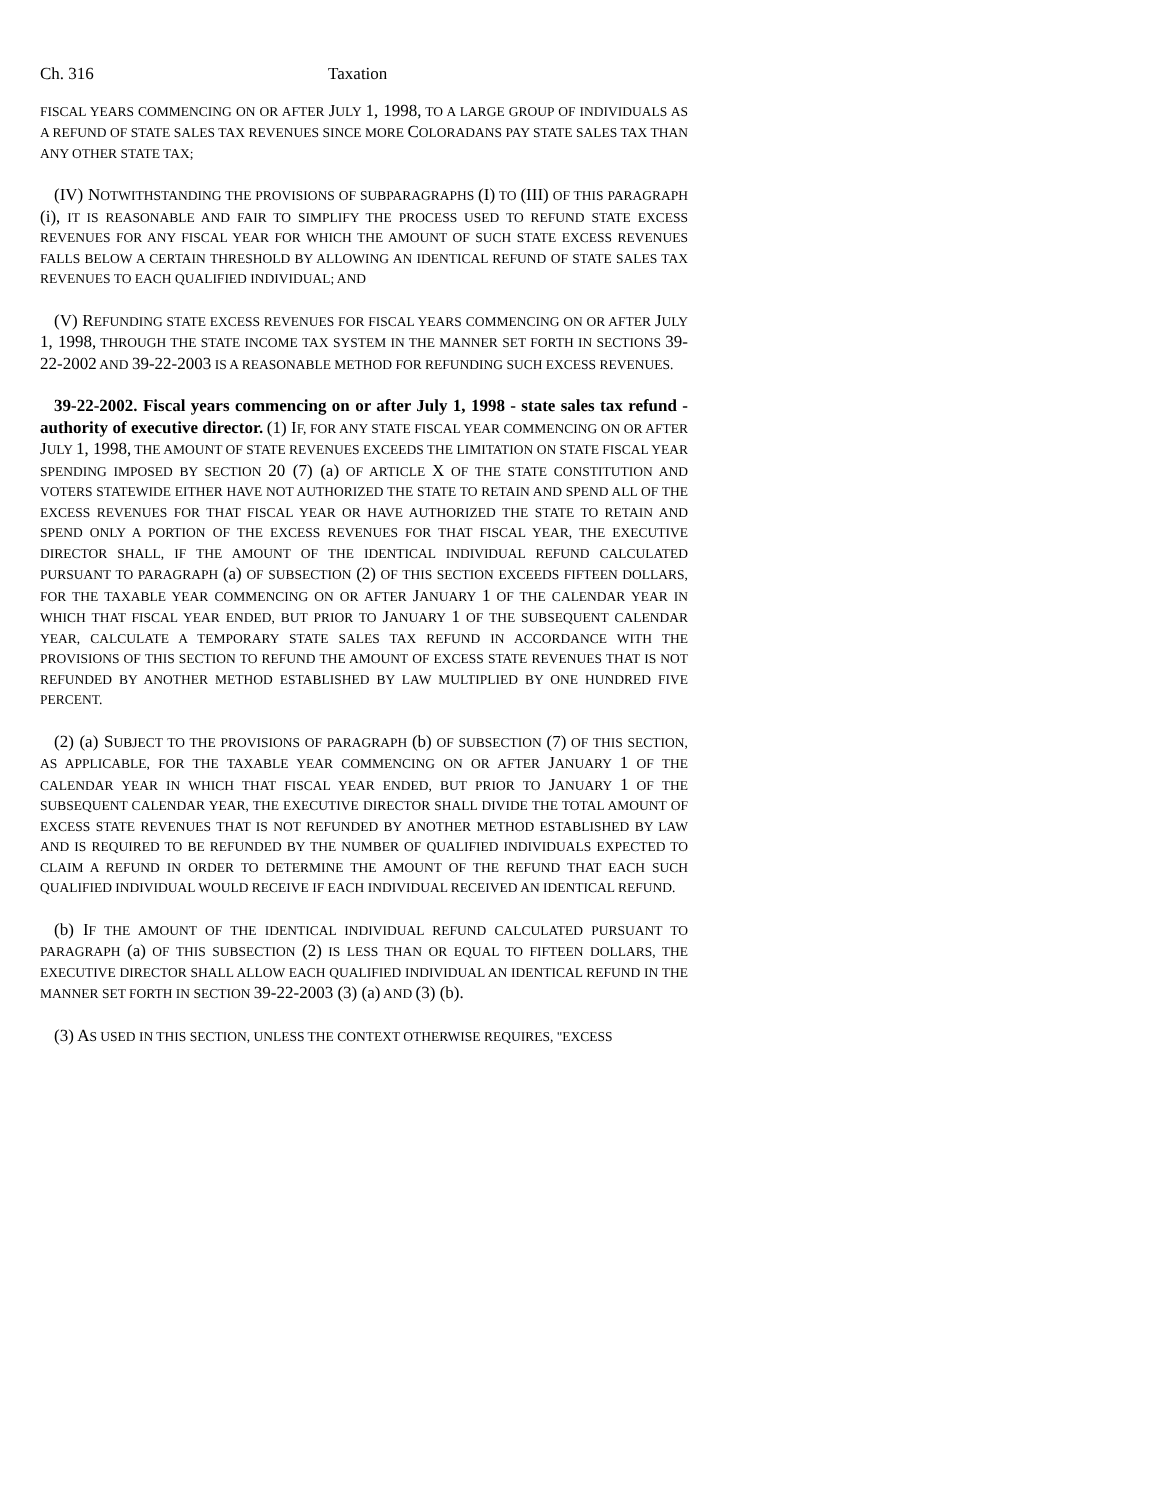Ch. 316 Taxation
FISCAL YEARS COMMENCING ON OR AFTER JULY 1, 1998, TO A LARGE GROUP OF INDIVIDUALS AS A REFUND OF STATE SALES TAX REVENUES SINCE MORE COLORADANS PAY STATE SALES TAX THAN ANY OTHER STATE TAX;
(IV) NOTWITHSTANDING THE PROVISIONS OF SUBPARAGRAPHS (I) TO (III) OF THIS PARAGRAPH (i), IT IS REASONABLE AND FAIR TO SIMPLIFY THE PROCESS USED TO REFUND STATE EXCESS REVENUES FOR ANY FISCAL YEAR FOR WHICH THE AMOUNT OF SUCH STATE EXCESS REVENUES FALLS BELOW A CERTAIN THRESHOLD BY ALLOWING AN IDENTICAL REFUND OF STATE SALES TAX REVENUES TO EACH QUALIFIED INDIVIDUAL; AND
(V) REFUNDING STATE EXCESS REVENUES FOR FISCAL YEARS COMMENCING ON OR AFTER JULY 1, 1998, THROUGH THE STATE INCOME TAX SYSTEM IN THE MANNER SET FORTH IN SECTIONS 39-22-2002 AND 39-22-2003 IS A REASONABLE METHOD FOR REFUNDING SUCH EXCESS REVENUES.
39-22-2002. Fiscal years commencing on or after July 1, 1998 - state sales tax refund - authority of executive director. (1) IF, FOR ANY STATE FISCAL YEAR COMMENCING ON OR AFTER JULY 1, 1998, THE AMOUNT OF STATE REVENUES EXCEEDS THE LIMITATION ON STATE FISCAL YEAR SPENDING IMPOSED BY SECTION 20 (7) (a) OF ARTICLE X OF THE STATE CONSTITUTION AND VOTERS STATEWIDE EITHER HAVE NOT AUTHORIZED THE STATE TO RETAIN AND SPEND ALL OF THE EXCESS REVENUES FOR THAT FISCAL YEAR OR HAVE AUTHORIZED THE STATE TO RETAIN AND SPEND ONLY A PORTION OF THE EXCESS REVENUES FOR THAT FISCAL YEAR, THE EXECUTIVE DIRECTOR SHALL, IF THE AMOUNT OF THE IDENTICAL INDIVIDUAL REFUND CALCULATED PURSUANT TO PARAGRAPH (a) OF SUBSECTION (2) OF THIS SECTION EXCEEDS FIFTEEN DOLLARS, FOR THE TAXABLE YEAR COMMENCING ON OR AFTER JANUARY 1 OF THE CALENDAR YEAR IN WHICH THAT FISCAL YEAR ENDED, BUT PRIOR TO JANUARY 1 OF THE SUBSEQUENT CALENDAR YEAR, CALCULATE A TEMPORARY STATE SALES TAX REFUND IN ACCORDANCE WITH THE PROVISIONS OF THIS SECTION TO REFUND THE AMOUNT OF EXCESS STATE REVENUES THAT IS NOT REFUNDED BY ANOTHER METHOD ESTABLISHED BY LAW MULTIPLIED BY ONE HUNDRED FIVE PERCENT.
(2) (a) SUBJECT TO THE PROVISIONS OF PARAGRAPH (b) OF SUBSECTION (7) OF THIS SECTION, AS APPLICABLE, FOR THE TAXABLE YEAR COMMENCING ON OR AFTER JANUARY 1 OF THE CALENDAR YEAR IN WHICH THAT FISCAL YEAR ENDED, BUT PRIOR TO JANUARY 1 OF THE SUBSEQUENT CALENDAR YEAR, THE EXECUTIVE DIRECTOR SHALL DIVIDE THE TOTAL AMOUNT OF EXCESS STATE REVENUES THAT IS NOT REFUNDED BY ANOTHER METHOD ESTABLISHED BY LAW AND IS REQUIRED TO BE REFUNDED BY THE NUMBER OF QUALIFIED INDIVIDUALS EXPECTED TO CLAIM A REFUND IN ORDER TO DETERMINE THE AMOUNT OF THE REFUND THAT EACH SUCH QUALIFIED INDIVIDUAL WOULD RECEIVE IF EACH INDIVIDUAL RECEIVED AN IDENTICAL REFUND.
(b) IF THE AMOUNT OF THE IDENTICAL INDIVIDUAL REFUND CALCULATED PURSUANT TO PARAGRAPH (a) OF THIS SUBSECTION (2) IS LESS THAN OR EQUAL TO FIFTEEN DOLLARS, THE EXECUTIVE DIRECTOR SHALL ALLOW EACH QUALIFIED INDIVIDUAL AN IDENTICAL REFUND IN THE MANNER SET FORTH IN SECTION 39-22-2003 (3) (a) AND (3) (b).
(3) AS USED IN THIS SECTION, UNLESS THE CONTEXT OTHERWISE REQUIRES, "EXCESS